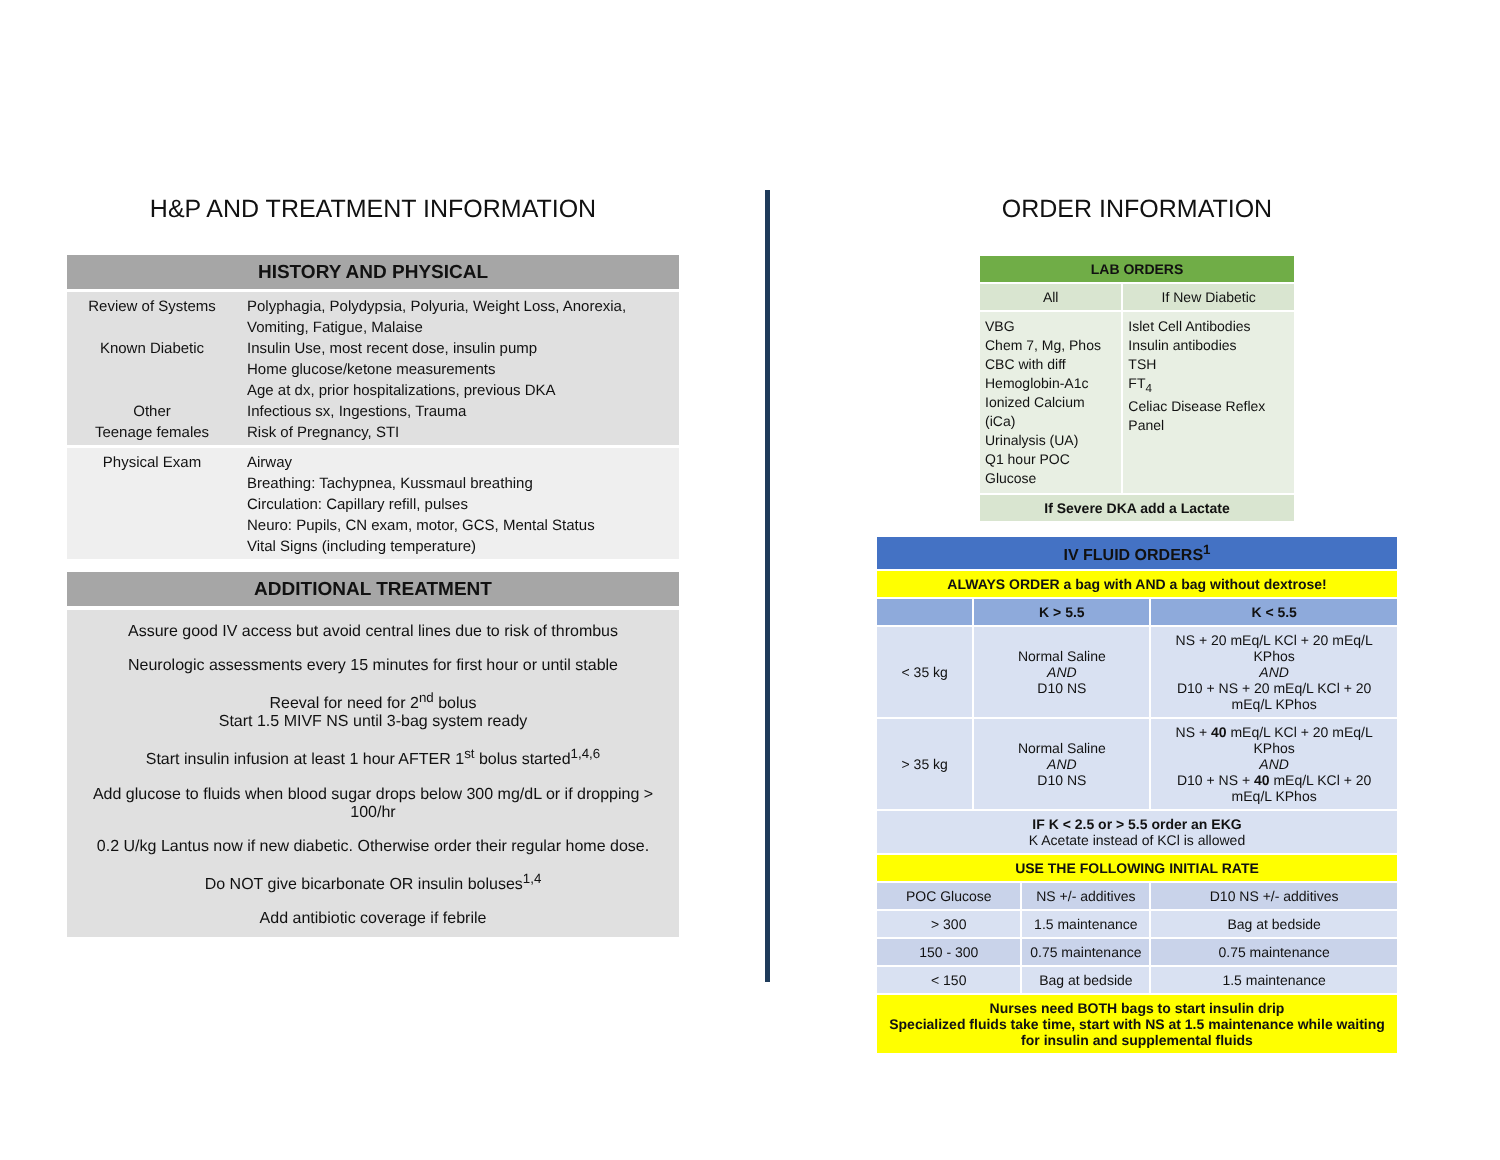H&P AND TREATMENT INFORMATION
HISTORY AND PHYSICAL
| Review of Systems Known Diabetic Other Teenage females | Polyphagia, Polydypsia, Polyuria, Weight Loss, Anorexia, Vomiting, Fatigue, Malaise Insulin Use, most recent dose, insulin pump Home glucose/ketone measurements Age at dx, prior hospitalizations, previous DKA Infectious sx, Ingestions, Trauma Risk of Pregnancy, STI |
| Physical Exam | Airway Breathing: Tachypnea, Kussmaul breathing Circulation: Capillary refill, pulses Neuro: Pupils, CN exam, motor, GCS, Mental Status Vital Signs (including temperature) |
ADDITIONAL TREATMENT
Assure good IV access but avoid central lines due to risk of thrombus
Neurologic assessments every 15 minutes for first hour or until stable
Reeval for need for 2<sup>nd</sup> bolus
Start 1.5 MIVF NS until 3-bag system ready
Start insulin infusion at least 1 hour AFTER 1<sup>st</sup> bolus started<sup>1,4,6</sup>
Add glucose to fluids when blood sugar drops below 300 mg/dL or if dropping > 100/hr
0.2 U/kg Lantus now if new diabetic. Otherwise order their regular home dose.
Do NOT give bicarbonate OR insulin boluses<sup>1,4</sup>
Add antibiotic coverage if febrile
ORDER INFORMATION
| LAB ORDERS | |
| --- | --- |
| All | If New Diabetic |
| VBG Chem 7, Mg, Phos CBC with diff Hemoglobin-A1c Ionized Calcium (iCa) Urinalysis (UA) Q1 hour POC Glucose | Islet Cell Antibodies Insulin antibodies TSH FT<sub>4</sub> Celiac Disease Reflex Panel |
| If Severe DKA add a Lactate | |
| IV FLUID ORDERS<sup>1</sup> | | | | |
| --- | --- | --- | --- | --- |
| ALWAYS ORDER a bag with AND a bag without dextrose! | | | | |
| | K > 5.5 | | K < 5.5 | |
| < 35 kg | Normal Saline AND D10 NS | | NS + 20 mEq/L KCl + 20 mEq/L KPhos AND D10 + NS + 20 mEq/L KCl + 20 mEq/L KPhos | |
| > 35 kg | Normal Saline AND D10 NS | | NS + 40 mEq/L KCl + 20 mEq/L KPhos AND D10 + NS + 40 mEq/L KCl + 20 mEq/L KPhos | |
| IF K < 2.5 or > 5.5 order an EKG K Acetate instead of KCl is allowed | | | | |
| USE THE FOLLOWING INITIAL RATE | | | | |
| POC Glucose | | NS +/- additives | | D10 NS +/- additives |
| > 300 | | 1.5 maintenance | | Bag at bedside |
| 150 - 300 | | 0.75 maintenance | | 0.75 maintenance |
| < 150 | | Bag at bedside | | 1.5 maintenance |
| Nurses need BOTH bags to start insulin drip Specialized fluids take time, start with NS at 1.5 maintenance while waiting for insulin and supplemental fluids | | | | |